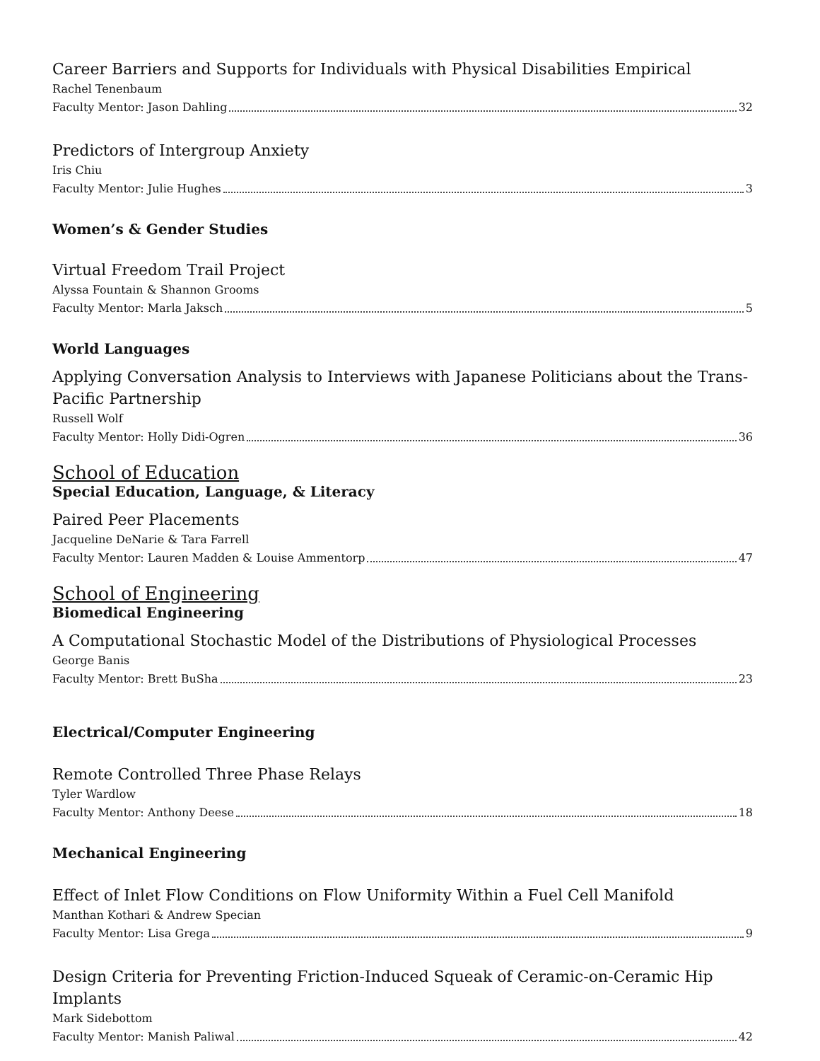Career Barriers and Supports for Individuals with Physical Disabilities Empirical
Rachel Tenenbaum
Faculty Mentor: Jason Dahling 32
Predictors of Intergroup Anxiety
Iris Chiu
Faculty Mentor: Julie Hughes 3
Women’s & Gender Studies
Virtual Freedom Trail Project
Alyssa Fountain & Shannon Grooms
Faculty Mentor: Marla Jaksch 5
World Languages
Applying Conversation Analysis to Interviews with Japanese Politicians about the Trans-Pacific Partnership
Russell Wolf
Faculty Mentor: Holly Didi-Ogren 36
School of Education
Special Education, Language, & Literacy
Paired Peer Placements
Jacqueline DeNarie & Tara Farrell
Faculty Mentor: Lauren Madden & Louise Ammentorp 47
School of Engineering
Biomedical Engineering
A Computational Stochastic Model of the Distributions of Physiological Processes
George Banis
Faculty Mentor: Brett BuSha 23
Electrical/Computer Engineering
Remote Controlled Three Phase Relays
Tyler Wardlow
Faculty Mentor: Anthony Deese 18
Mechanical Engineering
Effect of Inlet Flow Conditions on Flow Uniformity Within a Fuel Cell Manifold
Manthan Kothari & Andrew Specian
Faculty Mentor: Lisa Grega 9
Design Criteria for Preventing Friction-Induced Squeak of Ceramic-on-Ceramic Hip Implants
Mark Sidebottom
Faculty Mentor: Manish Paliwal 42